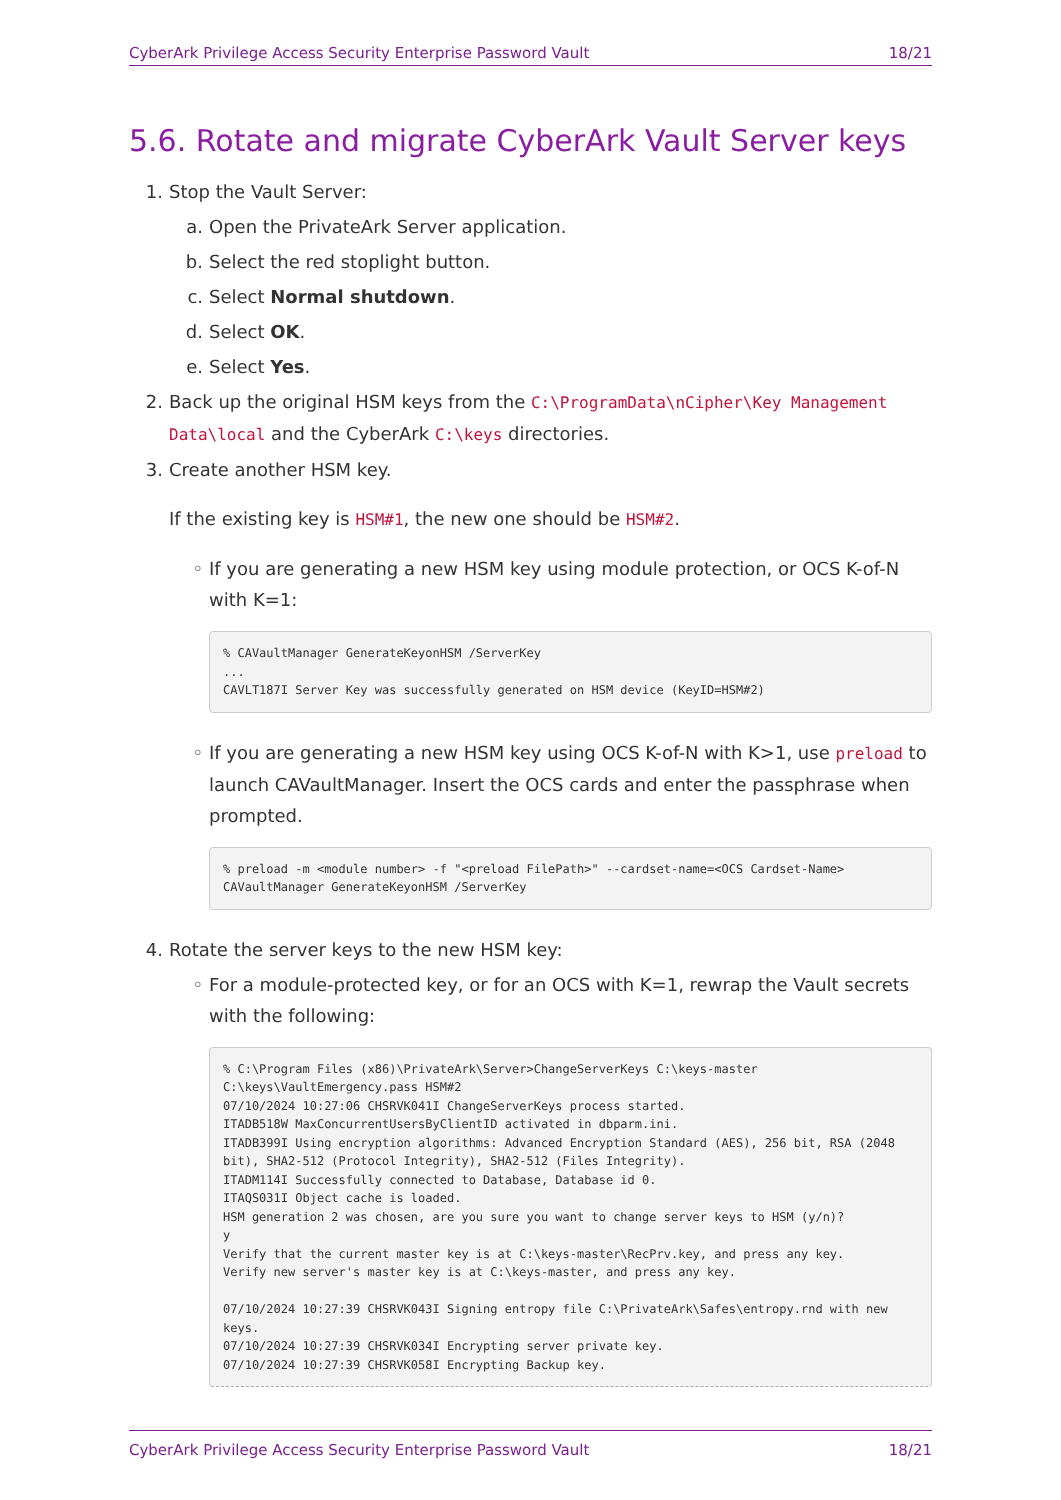CyberArk Privilege Access Security Enterprise Password Vault 18/21
5.6. Rotate and migrate CyberArk Vault Server keys
1. Stop the Vault Server:
a. Open the PrivateArk Server application.
b. Select the red stoplight button.
c. Select Normal shutdown.
d. Select OK.
e. Select Yes.
2. Back up the original HSM keys from the C:\ProgramData\nCipher\Key Management Data\local and the CyberArk C:\keys directories.
3. Create another HSM key.
If the existing key is HSM#1, the new one should be HSM#2.
◦ If you are generating a new HSM key using module protection, or OCS K-of-N with K=1:
% CAVaultManager GenerateKeyonHSM /ServerKey
...
CAVLT187I Server Key was successfully generated on HSM device (KeyID=HSM#2)
◦ If you are generating a new HSM key using OCS K-of-N with K>1, use preload to launch CAVaultManager. Insert the OCS cards and enter the passphrase when prompted.
% preload -m <module number> -f "<preload FilePath>" --cardset-name=<OCS Cardset-Name> CAVaultManager GenerateKeyonHSM /ServerKey
4. Rotate the server keys to the new HSM key:
◦ For a module-protected key, or for an OCS with K=1, rewrap the Vault secrets with the following:
% C:\Program Files (x86)\PrivateArk\Server>ChangeServerKeys C:\keys-master C:\keys\VaultEmergency.pass HSM#2
07/10/2024 10:27:06 CHSRVK041I ChangeServerKeys process started.
ITADB518W MaxConcurrentUsersByClientID activated in dbparm.ini.
ITADB399I Using encryption algorithms: Advanced Encryption Standard (AES), 256 bit, RSA (2048 bit), SHA2-512 (Protocol Integrity), SHA2-512 (Files Integrity).
ITADM114I Successfully connected to Database, Database id 0.
ITAQS031I Object cache is loaded.
HSM generation 2 was chosen, are you sure you want to change server keys to HSM (y/n)?
y
Verify that the current master key is at C:\keys-master\RecPrv.key, and press any key.
Verify new server's master key is at C:\keys-master, and press any key.

07/10/2024 10:27:39 CHSRVK043I Signing entropy file C:\PrivateArk\Safes\entropy.rnd with new keys.
07/10/2024 10:27:39 CHSRVK034I Encrypting server private key.
07/10/2024 10:27:39 CHSRVK058I Encrypting Backup key.
CyberArk Privilege Access Security Enterprise Password Vault 18/21